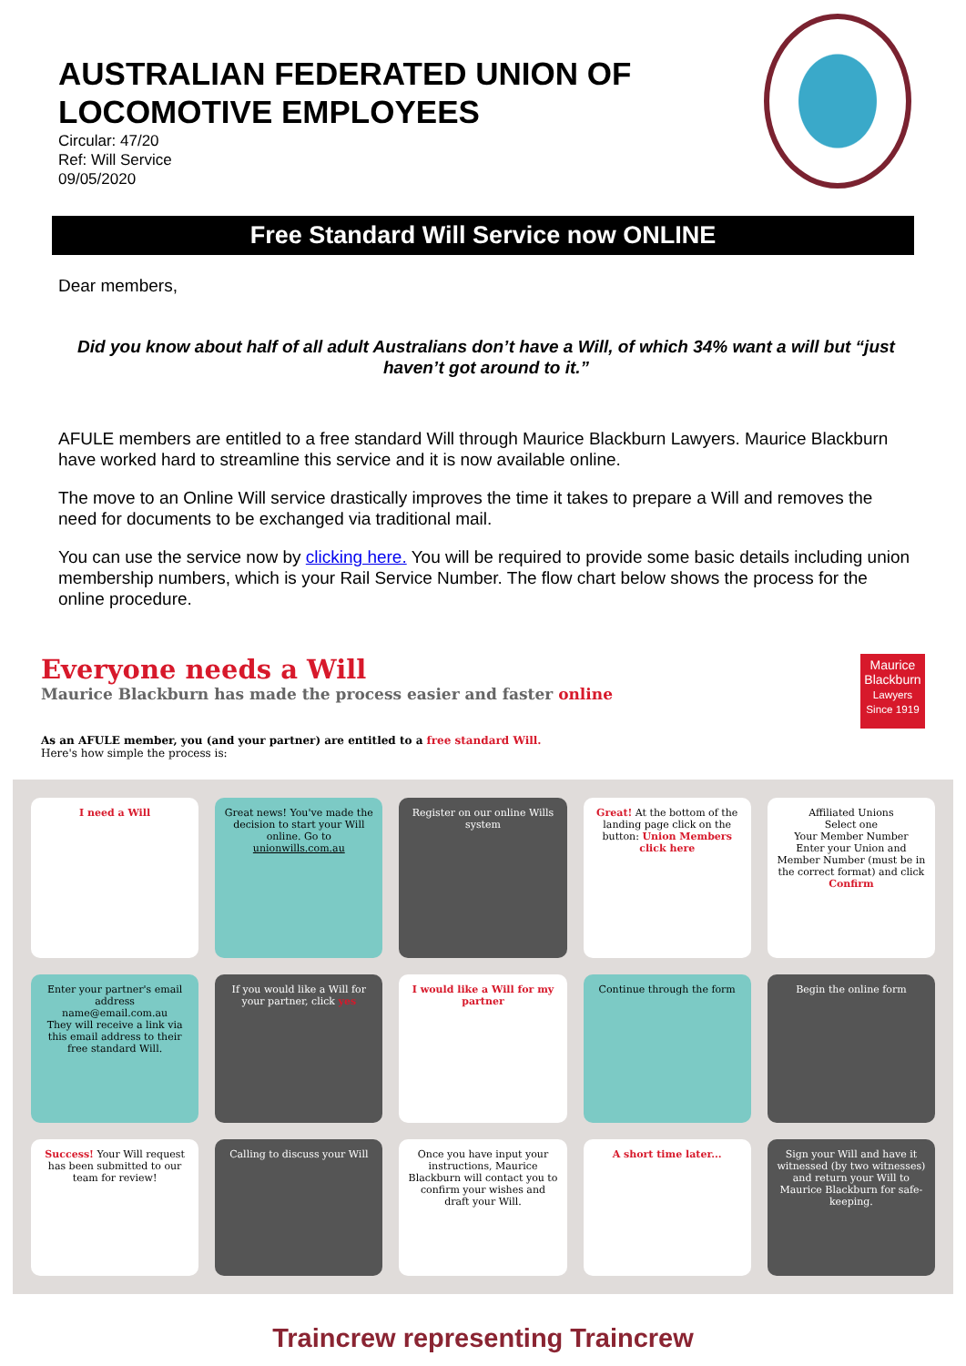AUSTRALIAN FEDERATED UNION OF
LOCOMOTIVE EMPLOYEES
Circular: 47/20
Ref: Will Service
09/05/2020
Free Standard Will Service now ONLINE
Dear members,
Did you know about half of all adult Australians don’t have a Will, of which 34% want a will but “just haven’t got around to it.”
AFULE members are entitled to a free standard Will through Maurice Blackburn Lawyers. Maurice Blackburn have worked hard to streamline this service and it is now available online.
The move to an Online Will service drastically improves the time it takes to prepare a Will and removes the need for documents to be exchanged via traditional mail.
You can use the service now by clicking here. You will be required to provide some basic details including union membership numbers, which is your Rail Service Number. The flow chart below shows the process for the online procedure.
Everyone needs a Will
Maurice Blackburn has made the process easier and faster online
Maurice Blackburn
Lawyers
Since 1919
As an AFULE member, you (and your partner) are entitled to a free standard Will.
Here's how simple the process is:
I need a Will
Great news! You've made the decision to start your Will online. Go to unionwills.com.au
Register on our online Wills system
Great! At the bottom of the landing page click on the button: Union Members click here
Affiliated Unions
Select one
Your Member Number
Enter your Union and Member Number (must be in the correct format) and click Confirm
Enter your partner's email address
name@email.com.au
They will receive a link via this email address to their free standard Will.
If you would like a Will for your partner, click yes
I would like a Will for my partner
Continue through the form
Begin the online form
Success! Your Will request has been submitted to our team for review!
Calling to discuss your Will
Once you have input your instructions, Maurice Blackburn will contact you to confirm your wishes and draft your Will.
A short time later...
Sign your Will and have it witnessed (by two witnesses) and return your Will to Maurice Blackburn for safe-keeping.
Traincrew representing Traincrew